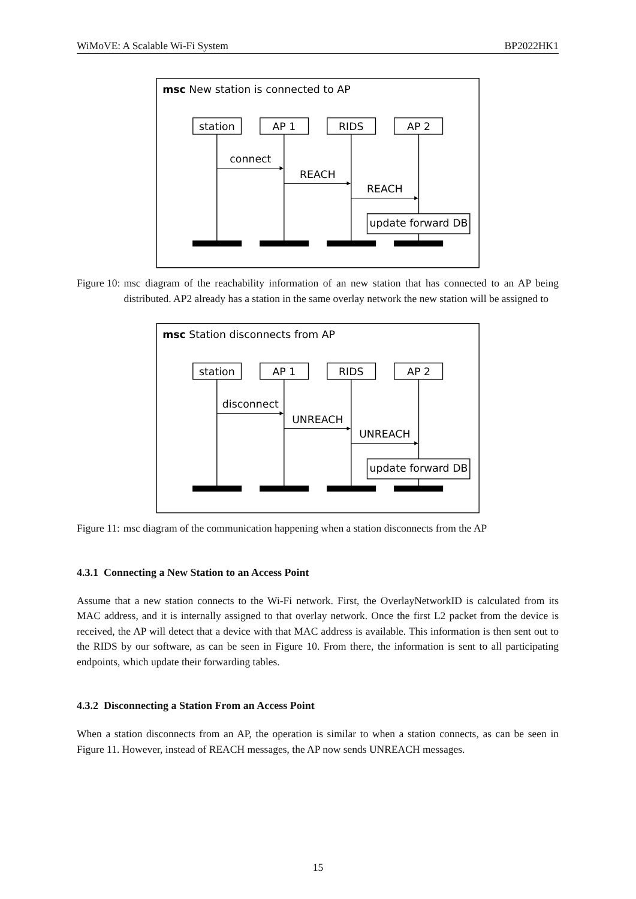WiMoVE: A Scalable Wi-Fi System BP2022HK1
msc New station is connected to AP
station
AP 1
RIDS
AP 2
connect
REACH
REACH
update forward DB
Figure 10: msc diagram of the reachability information of an new station that has connected to an AP being distributed. AP2 already has a station in the same overlay network the new station will be assigned to
msc Station disconnects from AP
station
AP 1
RIDS
AP 2
disconnect
UNREACH
UNREACH
update forward DB
Figure 11: msc diagram of the communication happening when a station disconnects from the AP
4.3.1 Connecting a New Station to an Access Point
Assume that a new station connects to the Wi-Fi network. First, the OverlayNetworkID is calculated from its MAC address, and it is internally assigned to that overlay network. Once the first L2 packet from the device is received, the AP will detect that a device with that MAC address is available. This information is then sent out to the RIDS by our software, as can be seen in Figure 10. From there, the information is sent to all participating endpoints, which update their forwarding tables.
4.3.2 Disconnecting a Station From an Access Point
When a station disconnects from an AP, the operation is similar to when a station connects, as can be seen in Figure 11. However, instead of REACH messages, the AP now sends UNREACH messages.
15